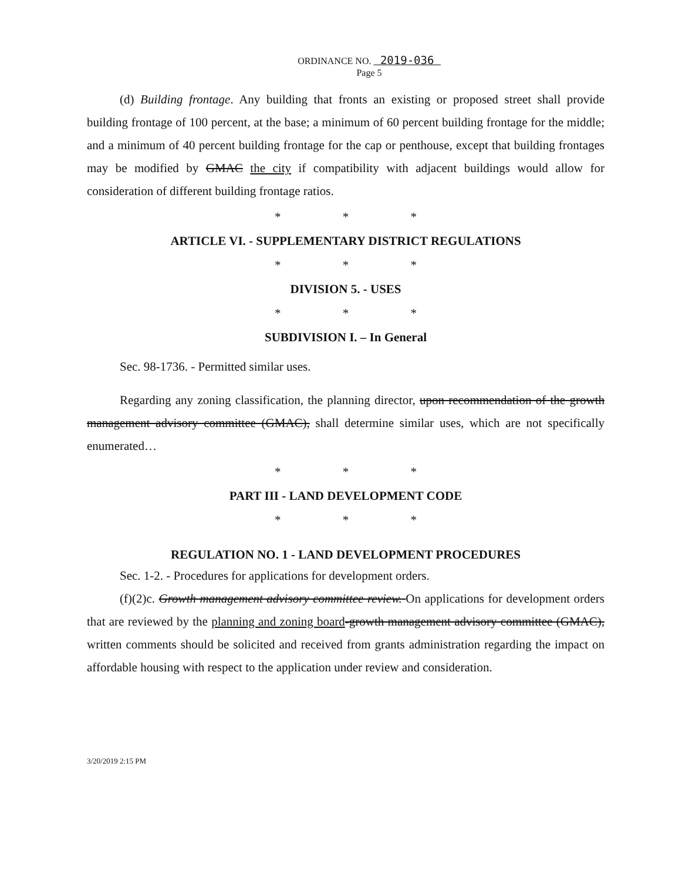ORDINANCE NO. 2019-036
Page 5
(d) Building frontage. Any building that fronts an existing or proposed street shall provide building frontage of 100 percent, at the base; a minimum of 60 percent building frontage for the middle; and a minimum of 40 percent building frontage for the cap or penthouse, except that building frontages may be modified by GMAC the city if compatibility with adjacent buildings would allow for consideration of different building frontage ratios.
* * *
ARTICLE VI. - SUPPLEMENTARY DISTRICT REGULATIONS
* * *
DIVISION 5. - USES
* * *
SUBDIVISION I. – In General
Sec. 98-1736. - Permitted similar uses.
Regarding any zoning classification, the planning director, upon recommendation of the growth management advisory committee (GMAC), shall determine similar uses, which are not specifically enumerated…
* * *
PART III - LAND DEVELOPMENT CODE
* * *
REGULATION NO. 1 - LAND DEVELOPMENT PROCEDURES
Sec. 1-2. - Procedures for applications for development orders.
(f)(2)c. Growth management advisory committee review. On applications for development orders that are reviewed by the planning and zoning board-growth management advisory committee (GMAC), written comments should be solicited and received from grants administration regarding the impact on affordable housing with respect to the application under review and consideration.
3/20/2019 2:15 PM